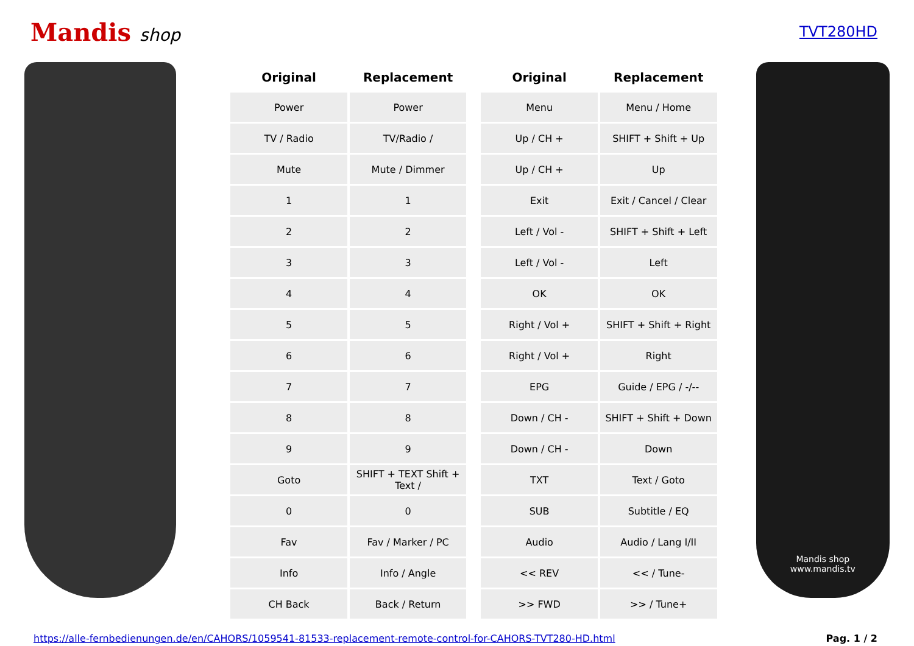Mandis shop
TVT280HD
| Original | Replacement |
| --- | --- |
| Power | Power |
| TV / Radio | TV/Radio / |
| Mute | Mute / Dimmer |
| 1 | 1 |
| 2 | 2 |
| 3 | 3 |
| 4 | 4 |
| 5 | 5 |
| 6 | 6 |
| 7 | 7 |
| 8 | 8 |
| 9 | 9 |
| Goto | SHIFT + TEXT Shift + Text / |
| 0 | 0 |
| Fav | Fav / Marker / PC |
| Info | Info / Angle |
| CH Back | Back / Return |
| Original | Replacement |
| --- | --- |
| Menu | Menu / Home |
| Up / CH + | SHIFT + Shift + Up |
| Up / CH + | Up |
| Exit | Exit / Cancel / Clear |
| Left / Vol - | SHIFT + Shift + Left |
| Left / Vol - | Left |
| OK | OK |
| Right / Vol + | SHIFT + Shift + Right |
| Right / Vol + | Right |
| EPG | Guide / EPG / -/-- |
| Down / CH - | SHIFT + Shift + Down |
| Down / CH - | Down |
| TXT | Text / Goto |
| SUB | Subtitle / EQ |
| Audio | Audio / Lang I/II |
| << REV | << / Tune- |
| >> FWD | >> / Tune+ |
Mandis shop
www.mandis.tv
https://alle-fernbedienungen.de/en/CAHORS/1059541-81533-replacement-remote-control-for-CAHORS-TVT280-HD.html Pag. 1 / 2